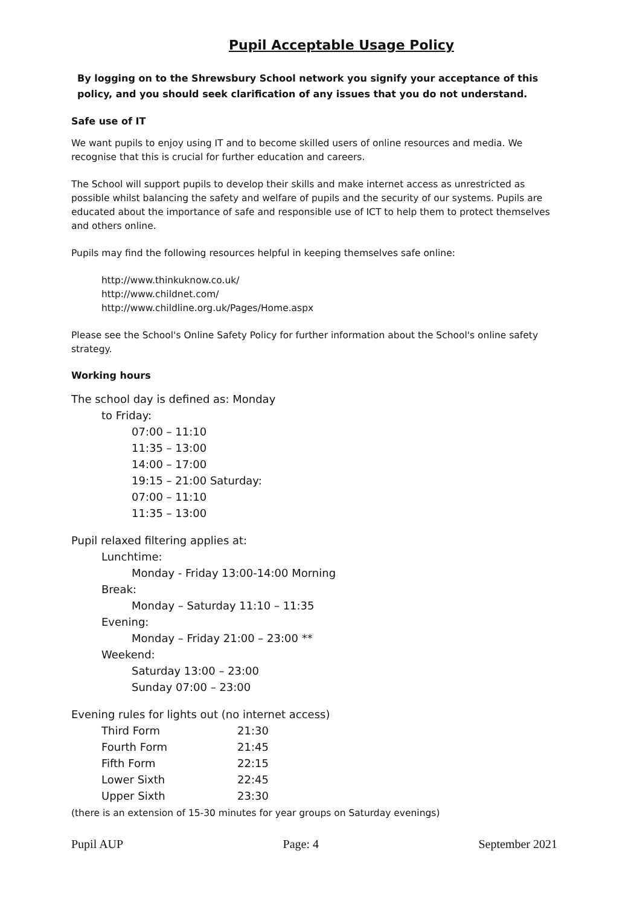Pupil Acceptable Usage Policy
By logging on to the Shrewsbury School network you signify your acceptance of this policy, and you should seek clarification of any issues that you do not understand.
Safe use of IT
We want pupils to enjoy using IT and to become skilled users of online resources and media. We recognise that this is crucial for further education and careers.
The School will support pupils to develop their skills and make internet access as unrestricted as possible whilst balancing the safety and welfare of pupils and the security of our systems. Pupils are educated about the importance of safe and responsible use of ICT to help them to protect themselves and others online.
Pupils may find the following resources helpful in keeping themselves safe online:
http://www.thinkuknow.co.uk/
http://www.childnet.com/
http://www.childline.org.uk/Pages/Home.aspx
Please see the School's Online Safety Policy for further information about the School's online safety strategy.
Working hours
The school day is defined as: Monday
to Friday:
07:00 – 11:10
11:35 – 13:00
14:00 – 17:00
19:15 – 21:00 Saturday:
07:00 – 11:10
11:35 – 13:00
Pupil relaxed filtering applies at:
Lunchtime:
Monday - Friday 13:00-14:00 Morning
Break:
Monday – Saturday 11:10 – 11:35
Evening:
Monday – Friday 21:00 – 23:00 **
Weekend:
Saturday 13:00 – 23:00
Sunday 07:00 – 23:00
Evening rules for lights out (no internet access)
| Third Form | 21:30 |
| Fourth Form | 21:45 |
| Fifth Form | 22:15 |
| Lower Sixth | 22:45 |
| Upper Sixth | 23:30 |
(there is an extension of 15-30 minutes for year groups on Saturday evenings)
Pupil AUP Page: 4 September 2021